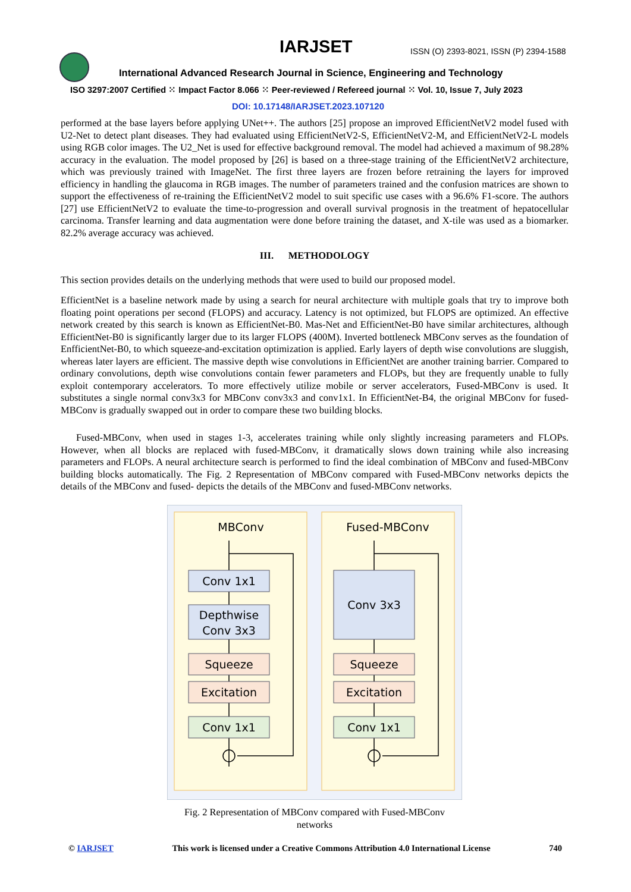IARJSET
ISSN (O) 2393-8021, ISSN (P) 2394-1588
International Advanced Research Journal in Science, Engineering and Technology
ISO 3297:2007 Certified ⁙ Impact Factor 8.066 ⁙ Peer-reviewed / Refereed journal ⁙ Vol. 10, Issue 7, July 2023
DOI: 10.17148/IARJSET.2023.107120
performed at the base layers before applying UNet++. The authors [25] propose an improved EfficientNetV2 model fused with U2-Net to detect plant diseases. They had evaluated using EfficientNetV2-S, EfficientNetV2-M, and EfficientNetV2-L models using RGB color images. The U2_Net is used for effective background removal. The model had achieved a maximum of 98.28% accuracy in the evaluation. The model proposed by [26] is based on a three-stage training of the EfficientNetV2 architecture, which was previously trained with ImageNet. The first three layers are frozen before retraining the layers for improved efficiency in handling the glaucoma in RGB images. The number of parameters trained and the confusion matrices are shown to support the effectiveness of re-training the EfficientNetV2 model to suit specific use cases with a 96.6% F1-score. The authors [27] use EfficientNetV2 to evaluate the time-to-progression and overall survival prognosis in the treatment of hepatocellular carcinoma. Transfer learning and data augmentation were done before training the dataset, and X-tile was used as a biomarker. 82.2% average accuracy was achieved.
III. METHODOLOGY
This section provides details on the underlying methods that were used to build our proposed model.
EfficientNet is a baseline network made by using a search for neural architecture with multiple goals that try to improve both floating point operations per second (FLOPS) and accuracy. Latency is not optimized, but FLOPS are optimized. An effective network created by this search is known as EfficientNet-B0. Mas-Net and EfficientNet-B0 have similar architectures, although EfficientNet-B0 is significantly larger due to its larger FLOPS (400M). Inverted bottleneck MBConv serves as the foundation of EnfficientNet-B0, to which squeeze-and-excitation optimization is applied. Early layers of depth wise convolutions are sluggish, whereas later layers are efficient. The massive depth wise convolutions in EfficientNet are another training barrier. Compared to ordinary convolutions, depth wise convolutions contain fewer parameters and FLOPs, but they are frequently unable to fully exploit contemporary accelerators. To more effectively utilize mobile or server accelerators, Fused-MBConv is used. It substitutes a single normal conv3x3 for MBConv conv3x3 and conv1x1. In EfficientNet-B4, the original MBConv for fused-MBConv is gradually swapped out in order to compare these two building blocks.
Fused-MBConv, when used in stages 1-3, accelerates training while only slightly increasing parameters and FLOPs. However, when all blocks are replaced with fused-MBConv, it dramatically slows down training while also increasing parameters and FLOPs. A neural architecture search is performed to find the ideal combination of MBConv and fused-MBConv building blocks automatically. The Fig. 2 Representation of MBConv compared with Fused-MBConv networks depicts the details of the MBConv and fused- depicts the details of the MBConv and fused-MBConv networks.
MBConv
Fused-MBConv
Conv 1x1
Depthwise
Conv 3x3
Squeeze
Excitation
Conv 1x1
Conv 3x3
Squeeze
Excitation
Conv 1x1
Fig. 2 Representation of MBConv compared with Fused-MBConv networks
© IARJSET This work is licensed under a Creative Commons Attribution 4.0 International License 740